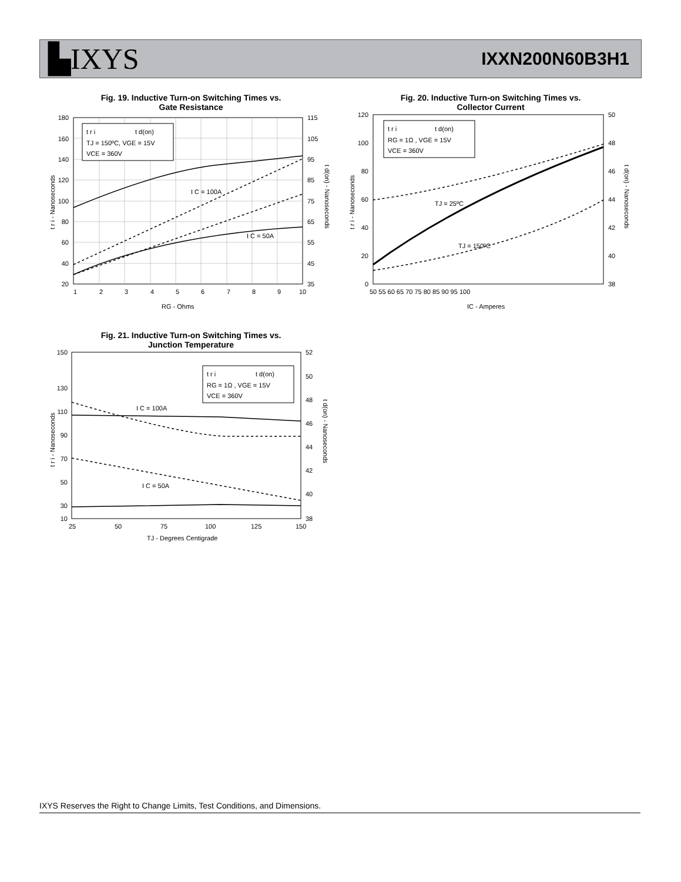▙IXYS
IXXN200N60B3H1
Fig. 19. Inductive Turn-on Switching Times vs.
Gate Resistance
t r i
t d(on)
TJ = 150ºC, VGE = 15V
VCE = 360V
I C = 100A
I C = 50A
180
160
140
120
100
80
60
40
20
115
105
95
85
75
65
55
45
35
1
2
3
4
5
6
7
8
9
10
RG - Ohms
t r i - Nanoseconds
t d(on) - Nanoseconds
Fig. 20. Inductive Turn-on Switching Times vs.
Collector Current
t r i
t d(on)
RG = 1Ω , VGE = 15V
VCE = 360V
TJ = 25ºC
TJ = 150ºC
120
100
80
60
40
20
0
50
48
46
44
42
40
38
50 55 60 65 70 75 80 85 90 95 100
IC - Amperes
t r i - Nanoseconds
t d(on) - Nanoseconds
Fig. 21. Inductive Turn-on Switching Times vs.
Junction Temperature
t r i
t d(on)
RG = 1Ω , VGE = 15V
VCE = 360V
I C = 100A
I C = 50A
150
130
110
90
70
50
30
10
52
50
48
46
44
42
40
38
25
50
75
100
125
150
TJ - Degrees Centigrade
t r i - Nanoseconds
t d(on) - Nanoseconds
IXYS Reserves the Right to Change Limits, Test Conditions, and Dimensions.